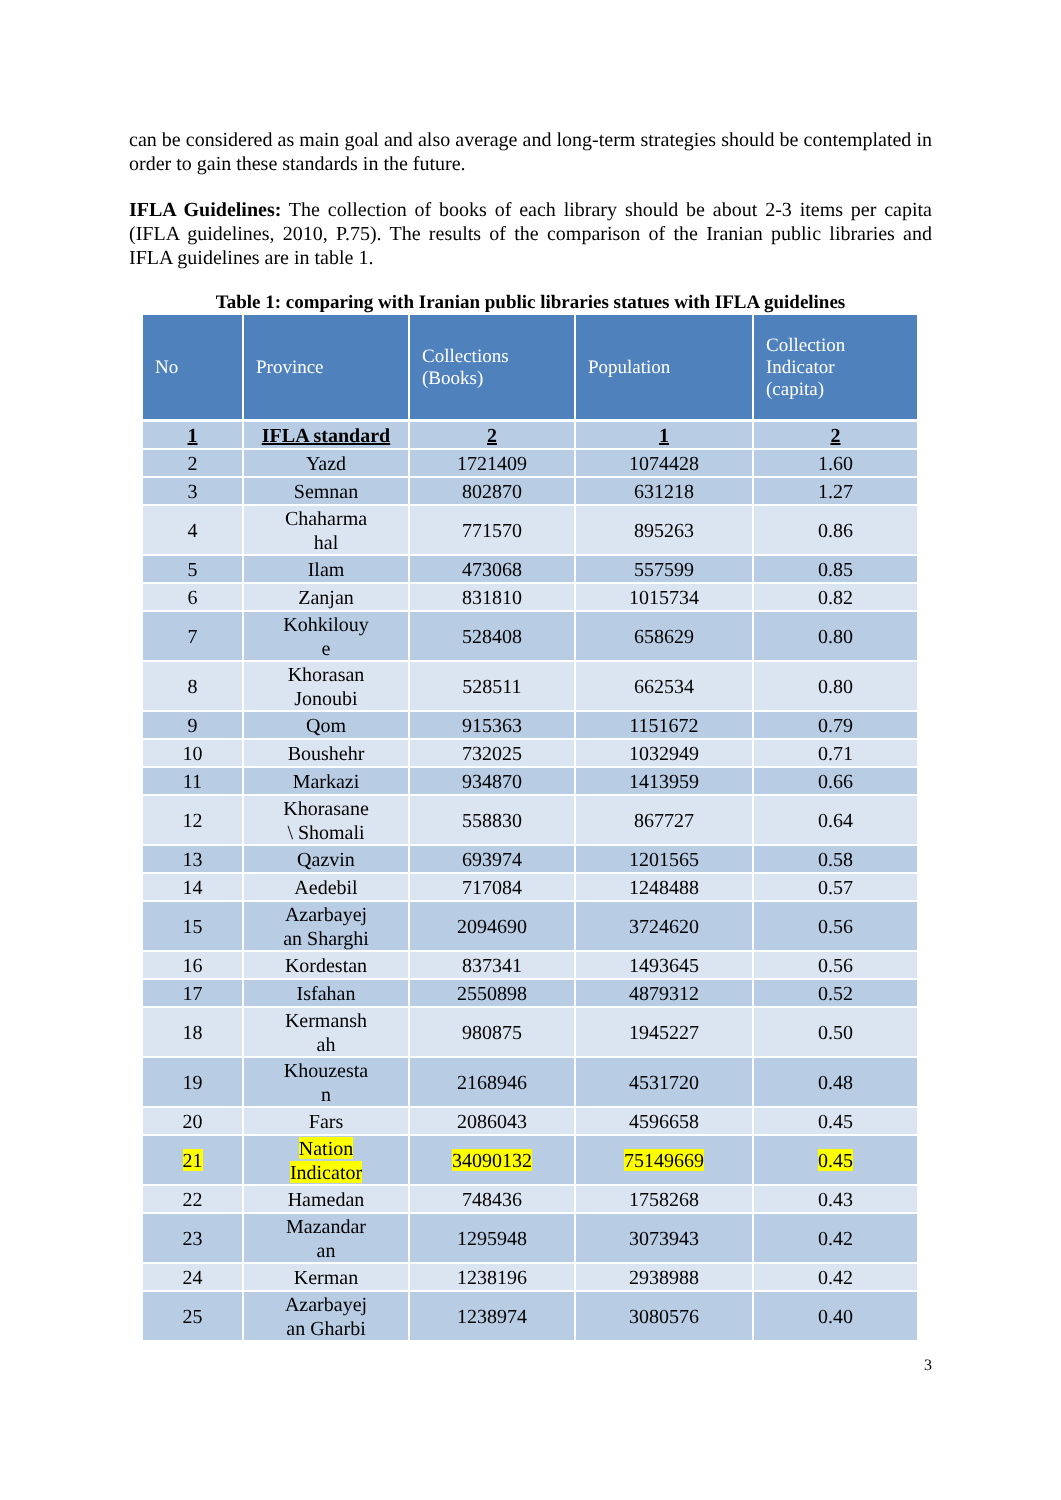can be considered as main goal and also average and long-term strategies should be contemplated in order to gain these standards in the future.
IFLA Guidelines: The collection of books of each library should be about 2-3 items per capita (IFLA guidelines, 2010, P.75). The results of the comparison of the Iranian public libraries and IFLA guidelines are in table 1.
Table 1: comparing with Iranian public libraries statues with IFLA guidelines
| No | Province | Collections (Books) | Population | Collection Indicator (capita) |
| --- | --- | --- | --- | --- |
| 1 | IFLA standard | 2 | 1 | 2 |
| 2 | Yazd | 1721409 | 1074428 | 1.60 |
| 3 | Semnan | 802870 | 631218 | 1.27 |
| 4 | Chaharma hal | 771570 | 895263 | 0.86 |
| 5 | Ilam | 473068 | 557599 | 0.85 |
| 6 | Zanjan | 831810 | 1015734 | 0.82 |
| 7 | Kohkilouy e | 528408 | 658629 | 0.80 |
| 8 | Khorasan Jonoubi | 528511 | 662534 | 0.80 |
| 9 | Qom | 915363 | 1151672 | 0.79 |
| 10 | Boushehr | 732025 | 1032949 | 0.71 |
| 11 | Markazi | 934870 | 1413959 | 0.66 |
| 12 | Khorasane \ Shomali | 558830 | 867727 | 0.64 |
| 13 | Qazvin | 693974 | 1201565 | 0.58 |
| 14 | Aedebil | 717084 | 1248488 | 0.57 |
| 15 | Azarbayej an Sharghi | 2094690 | 3724620 | 0.56 |
| 16 | Kordestan | 837341 | 1493645 | 0.56 |
| 17 | Isfahan | 2550898 | 4879312 | 0.52 |
| 18 | Kermansh ah | 980875 | 1945227 | 0.50 |
| 19 | Khouzesta n | 2168946 | 4531720 | 0.48 |
| 20 | Fars | 2086043 | 4596658 | 0.45 |
| 21 | Nation Indicator | 34090132 | 75149669 | 0.45 |
| 22 | Hamedan | 748436 | 1758268 | 0.43 |
| 23 | Mazandar an | 1295948 | 3073943 | 0.42 |
| 24 | Kerman | 1238196 | 2938988 | 0.42 |
| 25 | Azarbayej an Gharbi | 1238974 | 3080576 | 0.40 |
3